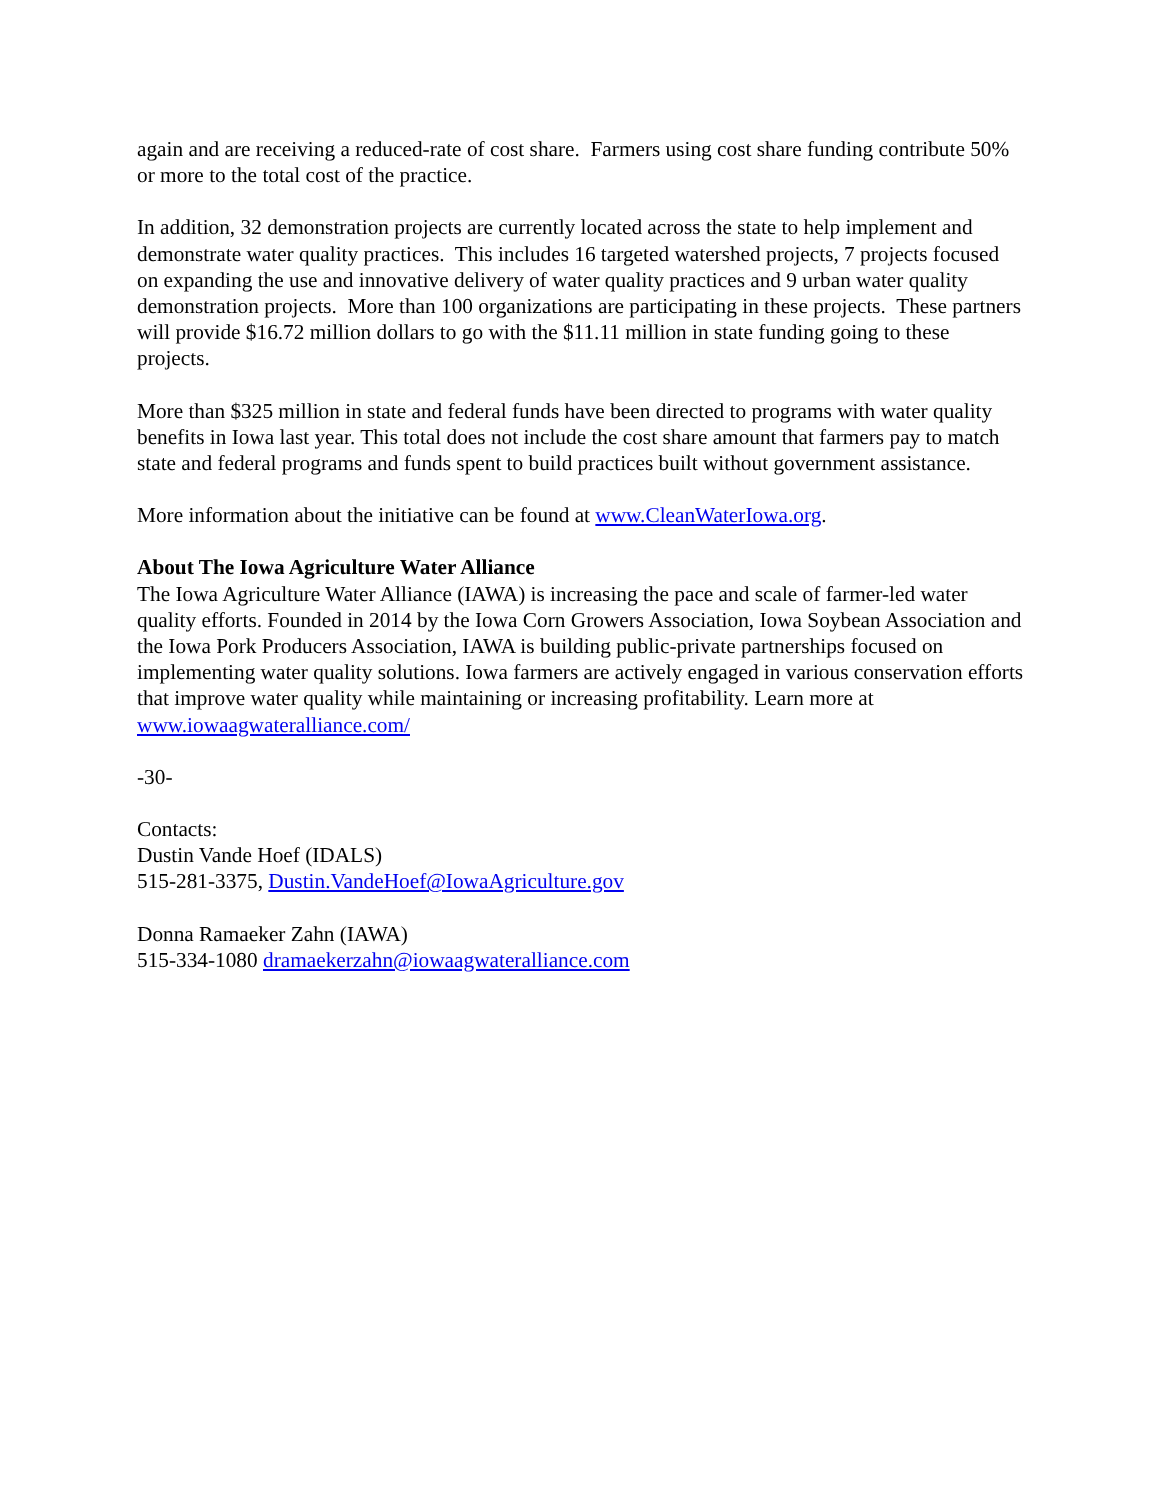again and are receiving a reduced-rate of cost share. Farmers using cost share funding contribute 50% or more to the total cost of the practice.
In addition, 32 demonstration projects are currently located across the state to help implement and demonstrate water quality practices. This includes 16 targeted watershed projects, 7 projects focused on expanding the use and innovative delivery of water quality practices and 9 urban water quality demonstration projects. More than 100 organizations are participating in these projects. These partners will provide $16.72 million dollars to go with the $11.11 million in state funding going to these projects.
More than $325 million in state and federal funds have been directed to programs with water quality benefits in Iowa last year. This total does not include the cost share amount that farmers pay to match state and federal programs and funds spent to build practices built without government assistance.
More information about the initiative can be found at www.CleanWaterIowa.org.
About The Iowa Agriculture Water Alliance
The Iowa Agriculture Water Alliance (IAWA) is increasing the pace and scale of farmer-led water quality efforts. Founded in 2014 by the Iowa Corn Growers Association, Iowa Soybean Association and the Iowa Pork Producers Association, IAWA is building public-private partnerships focused on implementing water quality solutions. Iowa farmers are actively engaged in various conservation efforts that improve water quality while maintaining or increasing profitability. Learn more at www.iowaagwateralliance.com/
-30-
Contacts:
Dustin Vande Hoef (IDALS)
515-281-3375, Dustin.VandeHoef@IowaAgriculture.gov
Donna Ramaeker Zahn (IAWA)
515-334-1080 dramaekerzahn@iowaagwateralliance.com